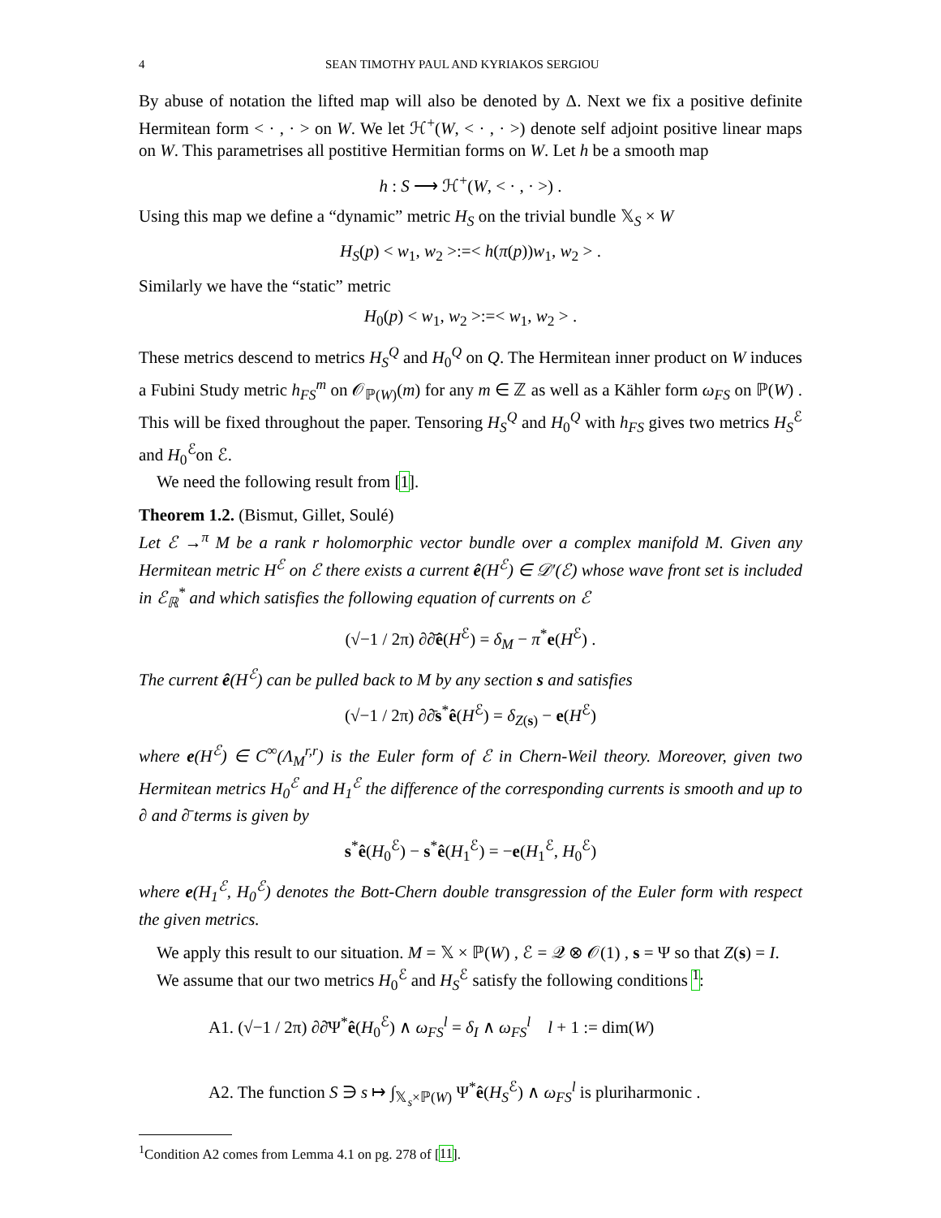4 SEAN TIMOTHY PAUL AND KYRIAKOS SERGIOU
By abuse of notation the lifted map will also be denoted by Δ. Next we fix a positive definite Hermitean form < · , · > on W. We let ℋ<sup>+</sup>(W, < · , · >) denote self adjoint positive linear maps on W. This parametrises all postitive Hermitian forms on W. Let h be a smooth map
h : S ⟶ ℋ<sup>+</sup>(W, < · , · >) .
Using this map we define a “dynamic” metric H<sub>S</sub> on the trivial bundle 𝕏<sub>S</sub> × W
H<sub>S</sub>(p) < w<sub>1</sub>, w<sub>2</sub> >:=< h(π(p))w<sub>1</sub>, w<sub>2</sub> > .
Similarly we have the “static” metric
H<sub>0</sub>(p) < w<sub>1</sub>, w<sub>2</sub> >:=< w<sub>1</sub>, w<sub>2</sub> > .
These metrics descend to metrics H<sub>S</sub><sup>Q</sup> and H<sub>0</sub><sup>Q</sup> on Q. The Hermitean inner product on W induces a Fubini Study metric h<sub>FS</sub><sup>m</sup> on 𝒪<sub>ℙ(W)</sub>(m) for any m ∈ ℤ as well as a Kähler form ω<sub>FS</sub> on ℙ(W) . This will be fixed throughout the paper. Tensoring H<sub>S</sub><sup>Q</sup> and H<sub>0</sub><sup>Q</sup> with h<sub>FS</sub> gives two metrics H<sub>S</sub><sup>ℰ</sup> and H<sub>0</sub><sup>ℰ</sup>on ℰ.
We need the following result from [1].
Theorem 1.2. (Bismut, Gillet, Soulé)
Let ℰ →<sup>π</sup> M be a rank r holomorphic vector bundle over a complex manifold M. Given any Hermitean metric H<sup>ℰ</sup> on ℰ there exists a current ê(H<sup>ℰ</sup>) ∈ 𝒟′(ℰ) whose wave front set is included in ℰ<sub>ℝ</sub><sup>*</sup> and which satisfies the following equation of currents on ℰ
(√−1 / 2π) ∂∂̄ê(H<sup>ℰ</sup>) = δ<sub>M</sub> − π<sup>*</sup>e(H<sup>ℰ</sup>) .
The current ê(H<sup>ℰ</sup>) can be pulled back to M by any section s and satisfies
(√−1 / 2π) ∂∂̄s<sup>*</sup>ê(H<sup>ℰ</sup>) = δ<sub>Z(s)</sub> − e(H<sup>ℰ</sup>)
where e(H<sup>ℰ</sup>) ∈ C<sup>∞</sup>(Λ<sub>M</sub><sup>r,r</sup>) is the Euler form of ℰ in Chern-Weil theory. Moreover, given two Hermitean metrics H<sub>0</sub><sup>ℰ</sup> and H<sub>1</sub><sup>ℰ</sup> the difference of the corresponding currents is smooth and up to ∂ and ∂̄ terms is given by
s<sup>*</sup>ê(H<sub>0</sub><sup>ℰ</sup>) − s<sup>*</sup>ê(H<sub>1</sub><sup>ℰ</sup>) = −e(H<sub>1</sub><sup>ℰ</sup>, H<sub>0</sub><sup>ℰ</sup>)
where e(H<sub>1</sub><sup>ℰ</sup>, H<sub>0</sub><sup>ℰ</sup>) denotes the Bott-Chern double transgression of the Euler form with respect the given metrics.
We apply this result to our situation. M = 𝕏 × ℙ(W) , ℰ = 𝒬 ⊗ 𝒪(1) , s = Ψ so that Z(s) = I.
We assume that our two metrics H<sub>0</sub><sup>ℰ</sup> and H<sub>S</sub><sup>ℰ</sup> satisfy the following conditions <sup>1</sup>:
A1. (√−1 / 2π) ∂∂̄Ψ<sup>*</sup>ê(H<sub>0</sub><sup>ℰ</sup>) ∧ ω<sub>FS</sub><sup>l</sup> = δ<sub>I</sub> ∧ ω<sub>FS</sub><sup>l</sup> l + 1 := dim(W)
A2. The function S ∋ s ↦ ∫<sub>𝕏<sub>s</sub>×ℙ(W)</sub> Ψ<sup>*</sup>ê(H<sub>S</sub><sup>ℰ</sup>) ∧ ω<sub>FS</sub><sup>l</sup> is pluriharmonic .
<sup>1</sup> Condition A2 comes from Lemma 4.1 on pg. 278 of [11].